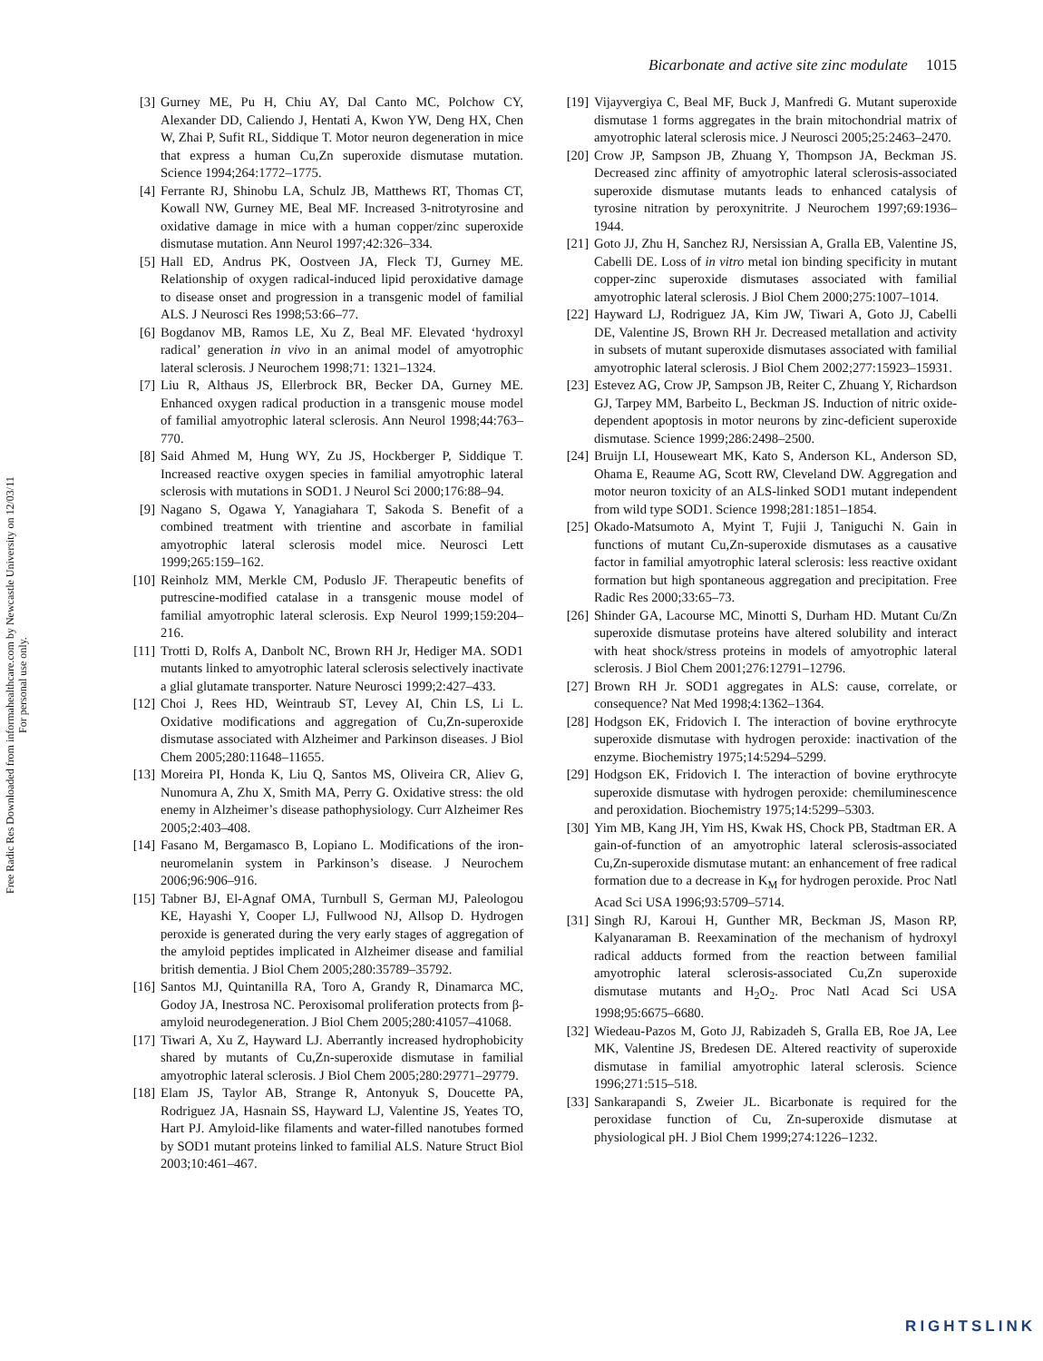Free Radic Res Downloaded from informahealthcare.com by Newcastle University on 12/03/11
For personal use only.
Bicarbonate and active site zinc modulate 1015
[3] Gurney ME, Pu H, Chiu AY, Dal Canto MC, Polchow CY, Alexander DD, Caliendo J, Hentati A, Kwon YW, Deng HX, Chen W, Zhai P, Sufit RL, Siddique T. Motor neuron degeneration in mice that express a human Cu,Zn superoxide dismutase mutation. Science 1994;264:1772–1775.
[4] Ferrante RJ, Shinobu LA, Schulz JB, Matthews RT, Thomas CT, Kowall NW, Gurney ME, Beal MF. Increased 3-nitrotyrosine and oxidative damage in mice with a human copper/zinc superoxide dismutase mutation. Ann Neurol 1997;42:326–334.
[5] Hall ED, Andrus PK, Oostveen JA, Fleck TJ, Gurney ME. Relationship of oxygen radical-induced lipid peroxidative damage to disease onset and progression in a transgenic model of familial ALS. J Neurosci Res 1998;53:66–77.
[6] Bogdanov MB, Ramos LE, Xu Z, Beal MF. Elevated ‘hydroxyl radical’ generation in vivo in an animal model of amyotrophic lateral sclerosis. J Neurochem 1998;71: 1321–1324.
[7] Liu R, Althaus JS, Ellerbrock BR, Becker DA, Gurney ME. Enhanced oxygen radical production in a transgenic mouse model of familial amyotrophic lateral sclerosis. Ann Neurol 1998;44:763–770.
[8] Said Ahmed M, Hung WY, Zu JS, Hockberger P, Siddique T. Increased reactive oxygen species in familial amyotrophic lateral sclerosis with mutations in SOD1. J Neurol Sci 2000;176:88–94.
[9] Nagano S, Ogawa Y, Yanagiahara T, Sakoda S. Benefit of a combined treatment with trientine and ascorbate in familial amyotrophic lateral sclerosis model mice. Neurosci Lett 1999;265:159–162.
[10] Reinholz MM, Merkle CM, Poduslo JF. Therapeutic benefits of putrescine-modified catalase in a transgenic mouse model of familial amyotrophic lateral sclerosis. Exp Neurol 1999;159:204–216.
[11] Trotti D, Rolfs A, Danbolt NC, Brown RH Jr, Hediger MA. SOD1 mutants linked to amyotrophic lateral sclerosis selectively inactivate a glial glutamate transporter. Nature Neurosci 1999;2:427–433.
[12] Choi J, Rees HD, Weintraub ST, Levey AI, Chin LS, Li L. Oxidative modifications and aggregation of Cu,Zn-superoxide dismutase associated with Alzheimer and Parkinson diseases. J Biol Chem 2005;280:11648–11655.
[13] Moreira PI, Honda K, Liu Q, Santos MS, Oliveira CR, Aliev G, Nunomura A, Zhu X, Smith MA, Perry G. Oxidative stress: the old enemy in Alzheimer’s disease pathophysiology. Curr Alzheimer Res 2005;2:403–408.
[14] Fasano M, Bergamasco B, Lopiano L. Modifications of the iron-neuromelanin system in Parkinson’s disease. J Neurochem 2006;96:906–916.
[15] Tabner BJ, El-Agnaf OMA, Turnbull S, German MJ, Paleologou KE, Hayashi Y, Cooper LJ, Fullwood NJ, Allsop D. Hydrogen peroxide is generated during the very early stages of aggregation of the amyloid peptides implicated in Alzheimer disease and familial british dementia. J Biol Chem 2005;280:35789–35792.
[16] Santos MJ, Quintanilla RA, Toro A, Grandy R, Dinamarca MC, Godoy JA, Inestrosa NC. Peroxisomal proliferation protects from β-amyloid neurodegeneration. J Biol Chem 2005;280:41057–41068.
[17] Tiwari A, Xu Z, Hayward LJ. Aberrantly increased hydrophobicity shared by mutants of Cu,Zn-superoxide dismutase in familial amyotrophic lateral sclerosis. J Biol Chem 2005;280:29771–29779.
[18] Elam JS, Taylor AB, Strange R, Antonyuk S, Doucette PA, Rodriguez JA, Hasnain SS, Hayward LJ, Valentine JS, Yeates TO, Hart PJ. Amyloid-like filaments and water-filled nanotubes formed by SOD1 mutant proteins linked to familial ALS. Nature Struct Biol 2003;10:461–467.
[19] Vijayvergiya C, Beal MF, Buck J, Manfredi G. Mutant superoxide dismutase 1 forms aggregates in the brain mitochondrial matrix of amyotrophic lateral sclerosis mice. J Neurosci 2005;25:2463–2470.
[20] Crow JP, Sampson JB, Zhuang Y, Thompson JA, Beckman JS. Decreased zinc affinity of amyotrophic lateral sclerosis-associated superoxide dismutase mutants leads to enhanced catalysis of tyrosine nitration by peroxynitrite. J Neurochem 1997;69:1936–1944.
[21] Goto JJ, Zhu H, Sanchez RJ, Nersissian A, Gralla EB, Valentine JS, Cabelli DE. Loss of in vitro metal ion binding specificity in mutant copper-zinc superoxide dismutases associated with familial amyotrophic lateral sclerosis. J Biol Chem 2000;275:1007–1014.
[22] Hayward LJ, Rodriguez JA, Kim JW, Tiwari A, Goto JJ, Cabelli DE, Valentine JS, Brown RH Jr. Decreased metallation and activity in subsets of mutant superoxide dismutases associated with familial amyotrophic lateral sclerosis. J Biol Chem 2002;277:15923–15931.
[23] Estevez AG, Crow JP, Sampson JB, Reiter C, Zhuang Y, Richardson GJ, Tarpey MM, Barbeito L, Beckman JS. Induction of nitric oxide-dependent apoptosis in motor neurons by zinc-deficient superoxide dismutase. Science 1999;286:2498–2500.
[24] Bruijn LI, Houseweart MK, Kato S, Anderson KL, Anderson SD, Ohama E, Reaume AG, Scott RW, Cleveland DW. Aggregation and motor neuron toxicity of an ALS-linked SOD1 mutant independent from wild type SOD1. Science 1998;281:1851–1854.
[25] Okado-Matsumoto A, Myint T, Fujii J, Taniguchi N. Gain in functions of mutant Cu,Zn-superoxide dismutases as a causative factor in familial amyotrophic lateral sclerosis: less reactive oxidant formation but high spontaneous aggregation and precipitation. Free Radic Res 2000;33:65–73.
[26] Shinder GA, Lacourse MC, Minotti S, Durham HD. Mutant Cu/Zn superoxide dismutase proteins have altered solubility and interact with heat shock/stress proteins in models of amyotrophic lateral sclerosis. J Biol Chem 2001;276:12791–12796.
[27] Brown RH Jr. SOD1 aggregates in ALS: cause, correlate, or consequence? Nat Med 1998;4:1362–1364.
[28] Hodgson EK, Fridovich I. The interaction of bovine erythrocyte superoxide dismutase with hydrogen peroxide: inactivation of the enzyme. Biochemistry 1975;14:5294–5299.
[29] Hodgson EK, Fridovich I. The interaction of bovine erythrocyte superoxide dismutase with hydrogen peroxide: chemiluminescence and peroxidation. Biochemistry 1975;14:5299–5303.
[30] Yim MB, Kang JH, Yim HS, Kwak HS, Chock PB, Stadtman ER. A gain-of-function of an amyotrophic lateral sclerosis-associated Cu,Zn-superoxide dismutase mutant: an enhancement of free radical formation due to a decrease in K<sub>M</sub> for hydrogen peroxide. Proc Natl Acad Sci USA 1996;93:5709–5714.
[31] Singh RJ, Karoui H, Gunther MR, Beckman JS, Mason RP, Kalyanaraman B. Reexamination of the mechanism of hydroxyl radical adducts formed from the reaction between familial amyotrophic lateral sclerosis-associated Cu,Zn superoxide dismutase mutants and H<sub>2</sub>O<sub>2</sub>. Proc Natl Acad Sci USA 1998;95:6675–6680.
[32] Wiedeau-Pazos M, Goto JJ, Rabizadeh S, Gralla EB, Roe JA, Lee MK, Valentine JS, Bredesen DE. Altered reactivity of superoxide dismutase in familial amyotrophic lateral sclerosis. Science 1996;271:515–518.
[33] Sankarapandi S, Zweier JL. Bicarbonate is required for the peroxidase function of Cu, Zn-superoxide dismutase at physiological pH. J Biol Chem 1999;274:1226–1232.
RIGHTSLINK